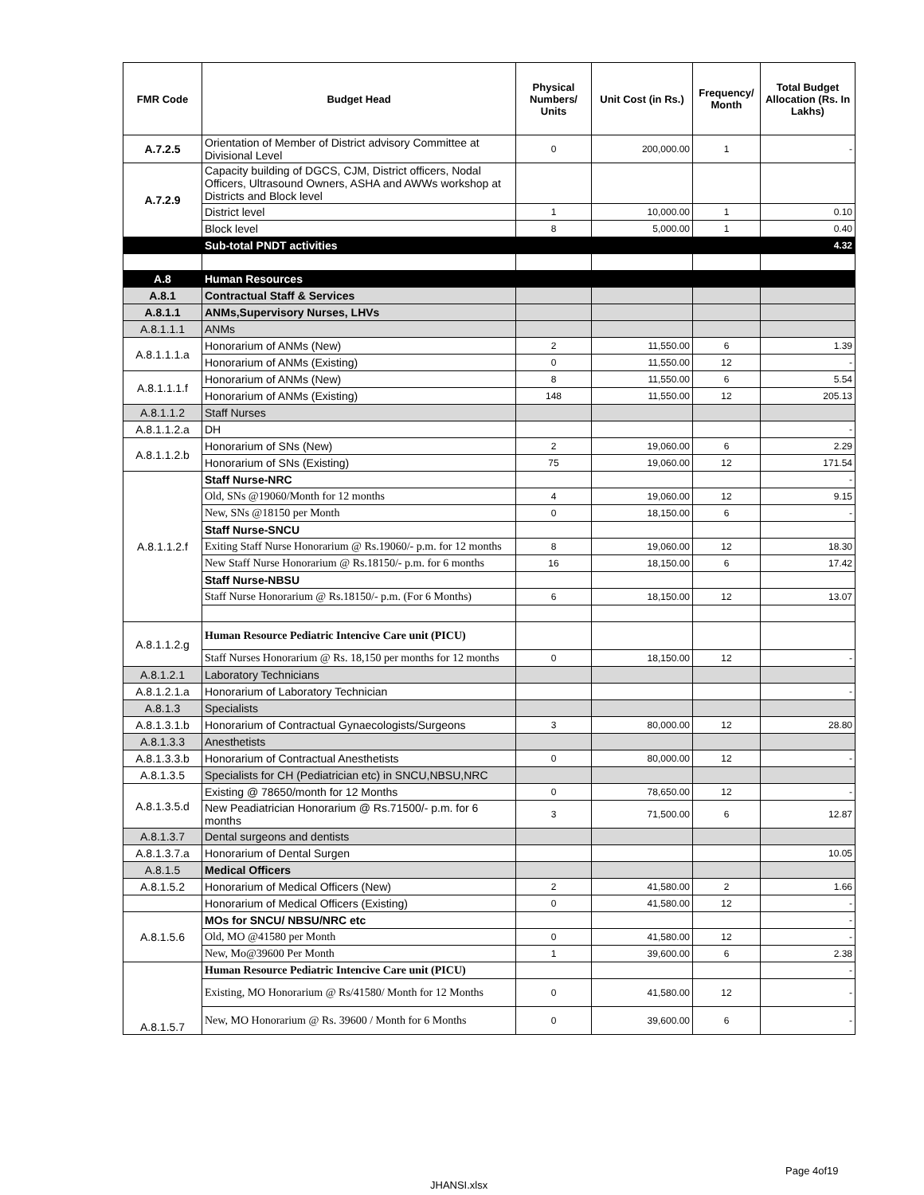| FMR Code | Budget Head | Physical Numbers/ Units | Unit Cost (in Rs.) | Frequency/ Month | Total Budget Allocation (Rs. In Lakhs) |
| --- | --- | --- | --- | --- | --- |
| A.7.2.5 | Orientation of Member of District advisory Committee at Divisional Level | 0 | 200,000.00 | 1 | - |
| A.7.2.9 | Capacity building of DGCS, CJM, District officers, Nodal Officers, Ultrasound Owners, ASHA and AWWs workshop at Districts and Block level | | | | |
| | District level | 1 | 10,000.00 | 1 | 0.10 |
| | Block level | 8 | 5,000.00 | 1 | 0.40 |
| | Sub-total PNDT activities | | | | 4.32 |
| A.8 | Human Resources | | | | |
| A.8.1 | Contractual Staff & Services | | | | |
| A.8.1.1 | ANMs,Supervisory Nurses, LHVs | | | | |
| A.8.1.1.1 | ANMs | | | | |
| A.8.1.1.1.a | Honorarium of ANMs (New) | 2 | 11,550.00 | 6 | 1.39 |
| | Honorarium of ANMs (Existing) | 0 | 11,550.00 | 12 | - |
| A.8.1.1.1.f | Honorarium of ANMs (New) | 8 | 11,550.00 | 6 | 5.54 |
| | Honorarium of ANMs (Existing) | 148 | 11,550.00 | 12 | 205.13 |
| A.8.1.1.2 | Staff Nurses | | | | |
| A.8.1.1.2.a | DH | | | | - |
| A.8.1.1.2.b | Honorarium of SNs (New) | 2 | 19,060.00 | 6 | 2.29 |
| | Honorarium of SNs (Existing) | 75 | 19,060.00 | 12 | 171.54 |
| A.8.1.1.2.f | Staff Nurse-NRC | | | | - |
| | Old, SNs @19060/Month for 12 months | 4 | 19,060.00 | 12 | 9.15 |
| | New, SNs @18150 per Month | 0 | 18,150.00 | 6 | - |
| | Staff Nurse-SNCU | | | | |
| | Exiting Staff Nurse Honorarium @ Rs.19060/- p.m. for 12 months | 8 | 19,060.00 | 12 | 18.30 |
| | New Staff Nurse Honorarium @ Rs.18150/- p.m. for 6 months | 16 | 18,150.00 | 6 | 17.42 |
| | Staff Nurse-NBSU | | | | |
| | Staff Nurse Honorarium @ Rs.18150/- p.m. (For 6 Months) | 6 | 18,150.00 | 12 | 13.07 |
| A.8.1.1.2.g | Human Resource Pediatric Intencive Care unit (PICU) | | | | |
| | Staff Nurses Honorarium @ Rs. 18,150 per months for 12 months | 0 | 18,150.00 | 12 | - |
| A.8.1.2.1 | Laboratory Technicians | | | | |
| A.8.1.2.1.a | Honorarium of Laboratory Technician | | | | - |
| A.8.1.3 | Specialists | | | | |
| A.8.1.3.1.b | Honorarium of Contractual Gynaecologists/Surgeons | 3 | 80,000.00 | 12 | 28.80 |
| A.8.1.3.3 | Anesthetists | | | | |
| A.8.1.3.3.b | Honorarium of Contractual Anesthetists | 0 | 80,000.00 | 12 | - |
| A.8.1.3.5 | Specialists for CH (Pediatrician etc) in SNCU,NBSU,NRC | | | | |
| A.8.1.3.5.d | Existing @ 78650/month for 12 Months | 0 | 78,650.00 | 12 | - |
| | New Peadiatrician Honorarium @ Rs.71500/- p.m. for 6 months | 3 | 71,500.00 | 6 | 12.87 |
| A.8.1.3.7 | Dental surgeons and dentists | | | | |
| A.8.1.3.7.a | Honorarium of Dental Surgen | | | | 10.05 |
| A.8.1.5 | Medical Officers | | | | |
| A.8.1.5.2 | Honorarium of Medical Officers (New) | 2 | 41,580.00 | 2 | 1.66 |
| | Honorarium of Medical Officers (Existing) | 0 | 41,580.00 | 12 | - |
| A.8.1.5.6 | MOs for SNCU/ NBSU/NRC etc | | | | - |
| | Old, MO @41580 per Month | 0 | 41,580.00 | 12 | - |
| | New, Mo@39600 Per Month | 1 | 39,600.00 | 6 | 2.38 |
| A.8.1.5.7 | Human Resource Pediatric Intencive Care unit (PICU) | | | | - |
| | Existing, MO Honorarium @ Rs/41580/ Month for 12 Months | 0 | 41,580.00 | 12 | - |
| | New, MO Honorarium @ Rs. 39600 / Month for 6 Months | 0 | 39,600.00 | 6 | - |
Page 4of19
JHANSI.xlsx